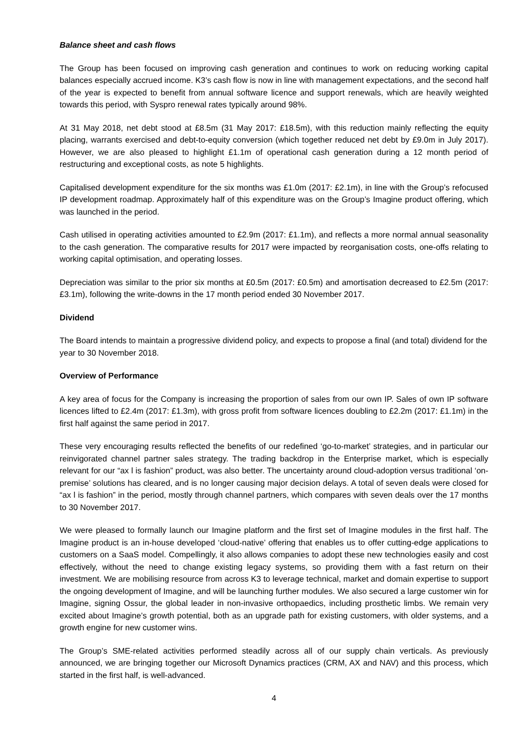Balance sheet and cash flows
The Group has been focused on improving cash generation and continues to work on reducing working capital balances especially accrued income. K3’s cash flow is now in line with management expectations, and the second half of the year is expected to benefit from annual software licence and support renewals, which are heavily weighted towards this period, with Syspro renewal rates typically around 98%.
At 31 May 2018, net debt stood at £8.5m (31 May 2017: £18.5m), with this reduction mainly reflecting the equity placing, warrants exercised and debt-to-equity conversion (which together reduced net debt by £9.0m in July 2017). However, we are also pleased to highlight £1.1m of operational cash generation during a 12 month period of restructuring and exceptional costs, as note 5 highlights.
Capitalised development expenditure for the six months was £1.0m (2017: £2.1m), in line with the Group’s refocused IP development roadmap. Approximately half of this expenditure was on the Group’s Imagine product offering, which was launched in the period.
Cash utilised in operating activities amounted to £2.9m (2017: £1.1m), and reflects a more normal annual seasonality to the cash generation. The comparative results for 2017 were impacted by reorganisation costs, one-offs relating to working capital optimisation, and operating losses.
Depreciation was similar to the prior six months at £0.5m (2017: £0.5m) and amortisation decreased to £2.5m (2017: £3.1m), following the write-downs in the 17 month period ended 30 November 2017.
Dividend
The Board intends to maintain a progressive dividend policy, and expects to propose a final (and total) dividend for the year to 30 November 2018.
Overview of Performance
A key area of focus for the Company is increasing the proportion of sales from our own IP. Sales of own IP software licences lifted to £2.4m (2017: £1.3m), with gross profit from software licences doubling to £2.2m (2017: £1.1m) in the first half against the same period in 2017.
These very encouraging results reflected the benefits of our redefined ‘go-to-market’ strategies, and in particular our reinvigorated channel partner sales strategy. The trading backdrop in the Enterprise market, which is especially relevant for our “ax l is fashion” product, was also better. The uncertainty around cloud-adoption versus traditional ‘on-premise’ solutions has cleared, and is no longer causing major decision delays. A total of seven deals were closed for “ax l is fashion” in the period, mostly through channel partners, which compares with seven deals over the 17 months to 30 November 2017.
We were pleased to formally launch our Imagine platform and the first set of Imagine modules in the first half. The Imagine product is an in-house developed ‘cloud-native’ offering that enables us to offer cutting-edge applications to customers on a SaaS model. Compellingly, it also allows companies to adopt these new technologies easily and cost effectively, without the need to change existing legacy systems, so providing them with a fast return on their investment. We are mobilising resource from across K3 to leverage technical, market and domain expertise to support the ongoing development of Imagine, and will be launching further modules. We also secured a large customer win for Imagine, signing Ossur, the global leader in non-invasive orthopaedics, including prosthetic limbs. We remain very excited about Imagine’s growth potential, both as an upgrade path for existing customers, with older systems, and a growth engine for new customer wins.
The Group’s SME-related activities performed steadily across all of our supply chain verticals. As previously announced, we are bringing together our Microsoft Dynamics practices (CRM, AX and NAV) and this process, which started in the first half, is well-advanced.
4